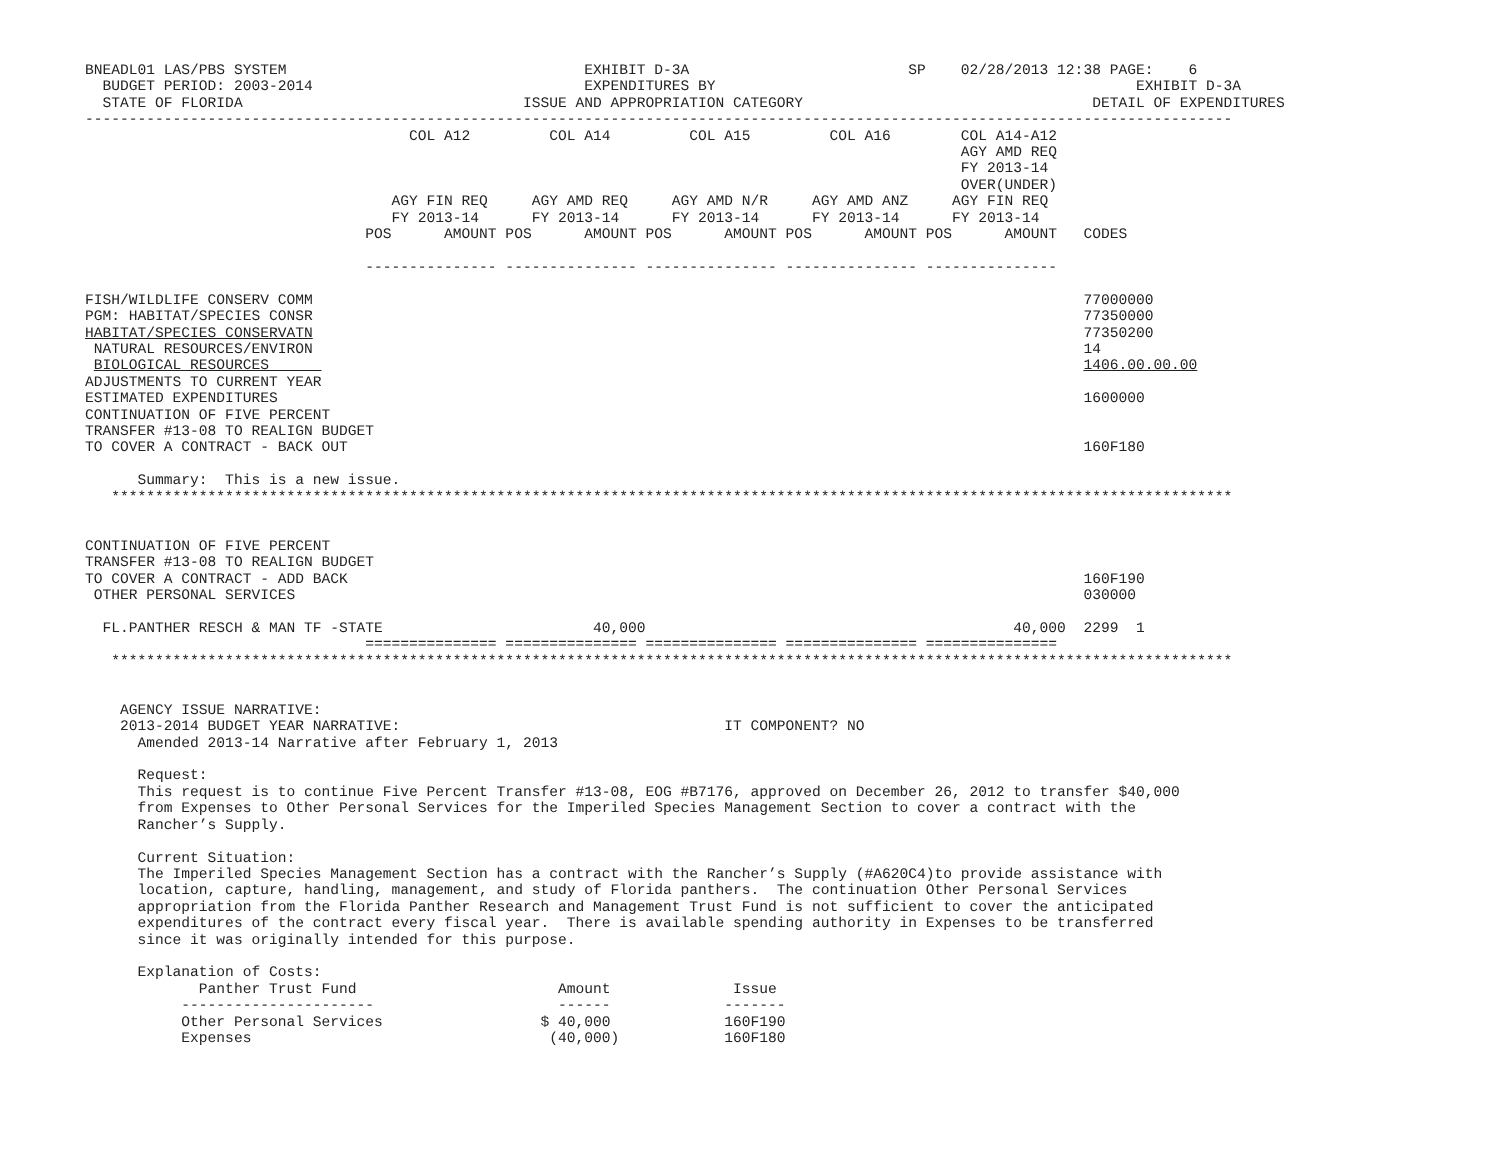BNEADL01 LAS/PBS SYSTEM                                  EXHIBIT D-3A                         SP    02/28/2013 12:38 PAGE:    6
  BUDGET PERIOD: 2003-2014                               EXPENDITURES BY                                                EXHIBIT D-3A
  STATE OF FLORIDA                                ISSUE AND APPROPRIATION CATEGORY                                 DETAIL OF EXPENDITURES
-----------------------------------------------------------------------------------------------------------------------------------
                                     COL A12         COL A14         COL A15         COL A16        COL A14-A12
                                                                                                    AGY AMD REQ
                                                                                                    FY 2013-14
                                                                                                    OVER(UNDER)
                                   AGY FIN REQ     AGY AMD REQ     AGY AMD N/R     AGY AMD ANZ     AGY FIN REQ
                                   FY 2013-14      FY 2013-14      FY 2013-14      FY 2013-14      FY 2013-14
                                POS      AMOUNT POS      AMOUNT POS      AMOUNT POS      AMOUNT POS      AMOUNT   CODES

                                --------------- --------------- --------------- --------------- ---------------

FISH/WILDLIFE CONSERV COMM                                                                                        77000000
PGM: HABITAT/SPECIES CONSR                                                                                        77350000
HABITAT/SPECIES CONSERVATN                                                                                        77350200
 NATURAL RESOURCES/ENVIRON                                                                                        14
 BIOLOGICAL RESOURCES                                                                                             1406.00.00.00
ADJUSTMENTS TO CURRENT YEAR
ESTIMATED EXPENDITURES                                                                                            1600000
CONTINUATION OF FIVE PERCENT
TRANSFER #13-08 TO REALIGN BUDGET
TO COVER A CONTRACT - BACK OUT                                                                                    160F180

      Summary:  This is a new issue.
   ********************************************************************************************************************************


CONTINUATION OF FIVE PERCENT
TRANSFER #13-08 TO REALIGN BUDGET
TO COVER A CONTRACT - ADD BACK                                                                                    160F190
 OTHER PERSONAL SERVICES                                                                                          030000

  FL.PANTHER RESCH & MAN TF -STATE                        40,000                                          40,000  2299  1
                                =============== =============== =============== =============== ===============
   ********************************************************************************************************************************


    AGENCY ISSUE NARRATIVE:
    2013-2014 BUDGET YEAR NARRATIVE:                                     IT COMPONENT? NO
      Amended 2013-14 Narrative after February 1, 2013

      Request:
      This request is to continue Five Percent Transfer #13-08, EOG #B7176, approved on December 26, 2012 to transfer $40,000
      from Expenses to Other Personal Services for the Imperiled Species Management Section to cover a contract with the
      Rancher’s Supply.

      Current Situation:
      The Imperiled Species Management Section has a contract with the Rancher’s Supply (#A620C4)to provide assistance with
      location, capture, handling, management, and study of Florida panthers.  The continuation Other Personal Services
      appropriation from the Florida Panther Research and Management Trust Fund is not sufficient to cover the anticipated
      expenditures of the contract every fiscal year.  There is available spending authority in Expenses to be transferred
      since it was originally intended for this purpose.

      Explanation of Costs:
             Panther Trust Fund                       Amount              Issue
           ----------------------                     ------             -------
           Other Personal Services                  $ 40,000             160F190
           Expenses                                  (40,000)            160F180